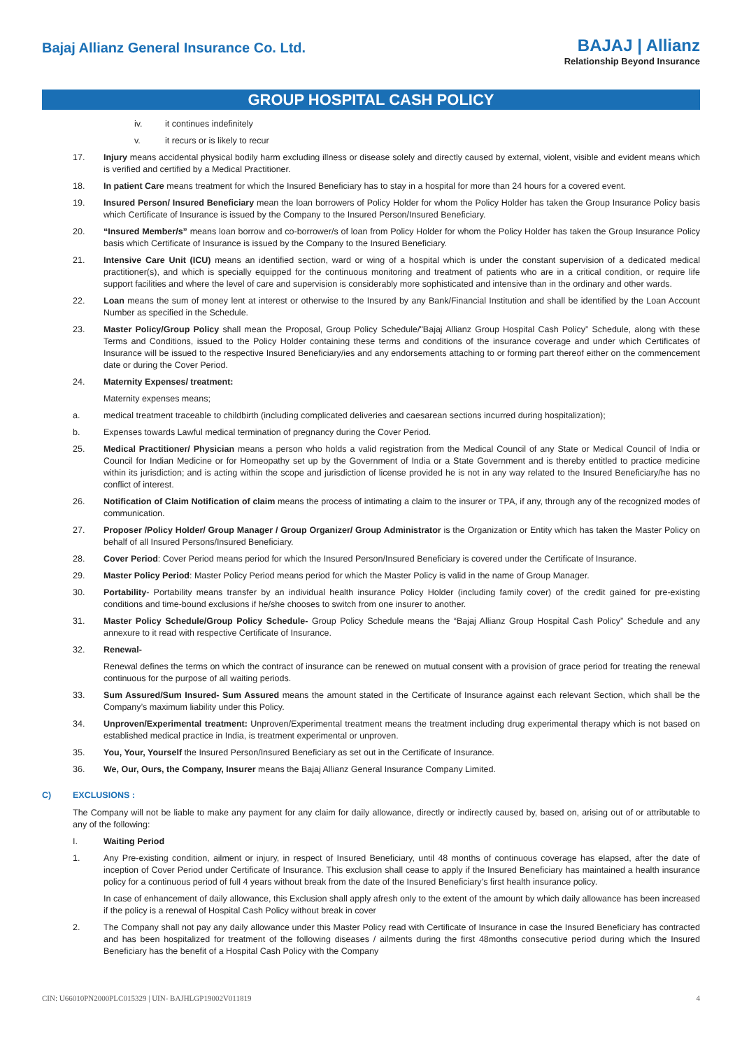Bajaj Allianz General Insurance Co. Ltd.
BAJAJ | Allianz
Relationship Beyond Insurance
GROUP HOSPITAL CASH POLICY
iv. it continues indefinitely
v. it recurs or is likely to recur
17. Injury means accidental physical bodily harm excluding illness or disease solely and directly caused by external, violent, visible and evident means which is verified and certified by a Medical Practitioner.
18. In patient Care means treatment for which the Insured Beneficiary has to stay in a hospital for more than 24 hours for a covered event.
19. Insured Person/ Insured Beneficiary mean the loan borrowers of Policy Holder for whom the Policy Holder has taken the Group Insurance Policy basis which Certificate of Insurance is issued by the Company to the Insured Person/Insured Beneficiary.
20. “Insured Member/s” means loan borrow and co-borrower/s of loan from Policy Holder for whom the Policy Holder has taken the Group Insurance Policy basis which Certificate of Insurance is issued by the Company to the Insured Beneficiary.
21. Intensive Care Unit (ICU) means an identified section, ward or wing of a hospital which is under the constant supervision of a dedicated medical practitioner(s), and which is specially equipped for the continuous monitoring and treatment of patients who are in a critical condition, or require life support facilities and where the level of care and supervision is considerably more sophisticated and intensive than in the ordinary and other wards.
22. Loan means the sum of money lent at interest or otherwise to the Insured by any Bank/Financial Institution and shall be identified by the Loan Account Number as specified in the Schedule.
23. Master Policy/Group Policy shall mean the Proposal, Group Policy Schedule/"Bajaj Allianz Group Hospital Cash Policy” Schedule, along with these Terms and Conditions, issued to the Policy Holder containing these terms and conditions of the insurance coverage and under which Certificates of Insurance will be issued to the respective Insured Beneficiary/ies and any endorsements attaching to or forming part thereof either on the commencement date or during the Cover Period.
24. Maternity Expenses/ treatment:
Maternity expenses means;
a. medical treatment traceable to childbirth (including complicated deliveries and caesarean sections incurred during hospitalization);
b. Expenses towards Lawful medical termination of pregnancy during the Cover Period.
25. Medical Practitioner/ Physician means a person who holds a valid registration from the Medical Council of any State or Medical Council of India or Council for Indian Medicine or for Homeopathy set up by the Government of India or a State Government and is thereby entitled to practice medicine within its jurisdiction; and is acting within the scope and jurisdiction of license provided he is not in any way related to the Insured Beneficiary/he has no conflict of interest.
26. Notification of Claim Notification of claim means the process of intimating a claim to the insurer or TPA, if any, through any of the recognized modes of communication.
27. Proposer /Policy Holder/ Group Manager / Group Organizer/ Group Administrator is the Organization or Entity which has taken the Master Policy on behalf of all Insured Persons/Insured Beneficiary.
28. Cover Period: Cover Period means period for which the Insured Person/Insured Beneficiary is covered under the Certificate of Insurance.
29. Master Policy Period: Master Policy Period means period for which the Master Policy is valid in the name of Group Manager.
30. Portability- Portability means transfer by an individual health insurance Policy Holder (including family cover) of the credit gained for pre-existing conditions and time-bound exclusions if he/she chooses to switch from one insurer to another.
31. Master Policy Schedule/Group Policy Schedule- Group Policy Schedule means the “Bajaj Allianz Group Hospital Cash Policy” Schedule and any annexure to it read with respective Certificate of Insurance.
32. Renewal-
Renewal defines the terms on which the contract of insurance can be renewed on mutual consent with a provision of grace period for treating the renewal continuous for the purpose of all waiting periods.
33. Sum Assured/Sum Insured- Sum Assured means the amount stated in the Certificate of Insurance against each relevant Section, which shall be the Company’s maximum liability under this Policy.
34. Unproven/Experimental treatment: Unproven/Experimental treatment means the treatment including drug experimental therapy which is not based on established medical practice in India, is treatment experimental or unproven.
35. You, Your, Yourself the Insured Person/Insured Beneficiary as set out in the Certificate of Insurance.
36. We, Our, Ours, the Company, Insurer means the Bajaj Allianz General Insurance Company Limited.
C) EXCLUSIONS :
The Company will not be liable to make any payment for any claim for daily allowance, directly or indirectly caused by, based on, arising out of or attributable to any of the following:
I. Waiting Period
1. Any Pre-existing condition, ailment or injury, in respect of Insured Beneficiary, until 48 months of continuous coverage has elapsed, after the date of inception of Cover Period under Certificate of Insurance. This exclusion shall cease to apply if the Insured Beneficiary has maintained a health insurance policy for a continuous period of full 4 years without break from the date of the Insured Beneficiary’s first health insurance policy.
In case of enhancement of daily allowance, this Exclusion shall apply afresh only to the extent of the amount by which daily allowance has been increased if the policy is a renewal of Hospital Cash Policy without break in cover
2. The Company shall not pay any daily allowance under this Master Policy read with Certificate of Insurance in case the Insured Beneficiary has contracted and has been hospitalized for treatment of the following diseases / ailments during the first 48months consecutive period during which the Insured Beneficiary has the benefit of a Hospital Cash Policy with the Company
CIN: U66010PN2000PLC015329 | UIN- BAJHLGP19002V011819 4